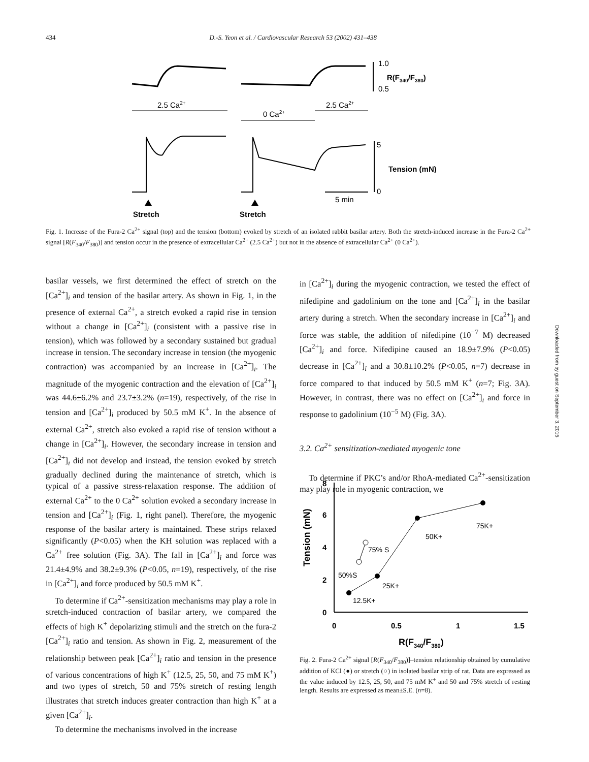434 D.-S. Yeon et al. / Cardiovascular Research 53 (2002) 431–438
1.0
R(F340/F380)
0.5
2.5 Ca2+
0 Ca2+
2.5 Ca2+
5
Tension (mN)
0
5 min
Stretch
Stretch
Fig. 1. Increase of the Fura-2 Ca<sup>2+</sup> signal (top) and the tension (bottom) evoked by stretch of an isolated rabbit basilar artery. Both the stretch-induced increase in the Fura-2 Ca<sup>2+</sup> signal [R(F<sub>340</sub>/F<sub>380</sub>)] and tension occur in the presence of extracellular Ca<sup>2+</sup> (2.5 Ca<sup>2+</sup>) but not in the absence of extracellular Ca<sup>2+</sup> (0 Ca<sup>2+</sup>).
basilar vessels, we first determined the effect of stretch on the [Ca<sup>2+</sup>]<sub>i</sub> and tension of the basilar artery. As shown in Fig. 1, in the presence of external Ca<sup>2+</sup>, a stretch evoked a rapid rise in tension without a change in [Ca<sup>2+</sup>]<sub>i</sub> (consistent with a passive rise in tension), which was followed by a secondary sustained but gradual increase in tension. The secondary increase in tension (the myogenic contraction) was accompanied by an increase in [Ca<sup>2+</sup>]<sub>i</sub>. The magnitude of the myogenic contraction and the elevation of [Ca<sup>2+</sup>]<sub>i</sub> was 44.6±6.2% and 23.7±3.2% (n=19), respectively, of the rise in tension and [Ca<sup>2+</sup>]<sub>i</sub> produced by 50.5 mM K<sup>+</sup>. In the absence of external Ca<sup>2+</sup>, stretch also evoked a rapid rise of tension without a change in [Ca<sup>2+</sup>]<sub>i</sub>. However, the secondary increase in tension and [Ca<sup>2+</sup>]<sub>i</sub> did not develop and instead, the tension evoked by stretch gradually declined during the maintenance of stretch, which is typical of a passive stress-relaxation response. The addition of external Ca<sup>2+</sup> to the 0 Ca<sup>2+</sup> solution evoked a secondary increase in tension and [Ca<sup>2+</sup>]<sub>i</sub> (Fig. 1, right panel). Therefore, the myogenic response of the basilar artery is maintained. These strips relaxed significantly (P<0.05) when the KH solution was replaced with a Ca<sup>2+</sup> free solution (Fig. 3A). The fall in [Ca<sup>2+</sup>]<sub>i</sub> and force was 21.4±4.9% and 38.2±9.3% (P<0.05, n=19), respectively, of the rise in [Ca<sup>2+</sup>]<sub>i</sub> and force produced by 50.5 mM K<sup>+</sup>.
To determine if Ca<sup>2+</sup>-sensitization mechanisms may play a role in stretch-induced contraction of basilar artery, we compared the effects of high K<sup>+</sup> depolarizing stimuli and the stretch on the fura-2 [Ca<sup>2+</sup>]<sub>i</sub> ratio and tension. As shown in Fig. 2, measurement of the relationship between peak [Ca<sup>2+</sup>]<sub>i</sub> ratio and tension in the presence of various concentrations of high K<sup>+</sup> (12.5, 25, 50, and 75 mM K<sup>+</sup>) and two types of stretch, 50 and 75% stretch of resting length illustrates that stretch induces greater contraction than high K<sup>+</sup> at a given [Ca<sup>2+</sup>]<sub>i</sub>.
To determine the mechanisms involved in the increase
in [Ca<sup>2+</sup>]<sub>i</sub> during the myogenic contraction, we tested the effect of nifedipine and gadolinium on the tone and [Ca<sup>2+</sup>]<sub>i</sub> in the basilar artery during a stretch. When the secondary increase in [Ca<sup>2+</sup>]<sub>i</sub> and force was stable, the addition of nifedipine (10<sup>−7</sup> M) decreased [Ca<sup>2+</sup>]<sub>i</sub> and force. Nifedipine caused an 18.9±7.9% (P<0.05) decrease in [Ca<sup>2+</sup>]<sub>i</sub> and a 30.8±10.2% (P<0.05, n=7) decrease in force compared to that induced by 50.5 mM K<sup>+</sup> (n=7; Fig. 3A). However, in contrast, there was no effect on [Ca<sup>2+</sup>]<sub>i</sub> and force in response to gadolinium (10<sup>−5</sup> M) (Fig. 3A).
3.2. Ca<sup>2+</sup> sensitization-mediated myogenic tone
To determine if PKC’s and/or RhoA-mediated Ca<sup>2+</sup>-sensitization may play role in myogenic contraction, we
8
6
4
2
0
Tension (mN)
0
0.5
1
1.5
R(F340/F380)
12.5K+
25K+
50K+
75K+
75% S
50%S
Fig. 2. Fura-2 Ca<sup>2+</sup> signal [R(F<sub>340</sub>/F<sub>380</sub>)]–tension relationship obtained by cumulative addition of KCl (●) or stretch (○) in isolated basilar strip of rat. Data are expressed as the value induced by 12.5, 25, 50, and 75 mM K<sup>+</sup> and 50 and 75% stretch of resting length. Results are expressed as mean±S.E. (n=8).
Downloaded from by guest on September 3, 2015